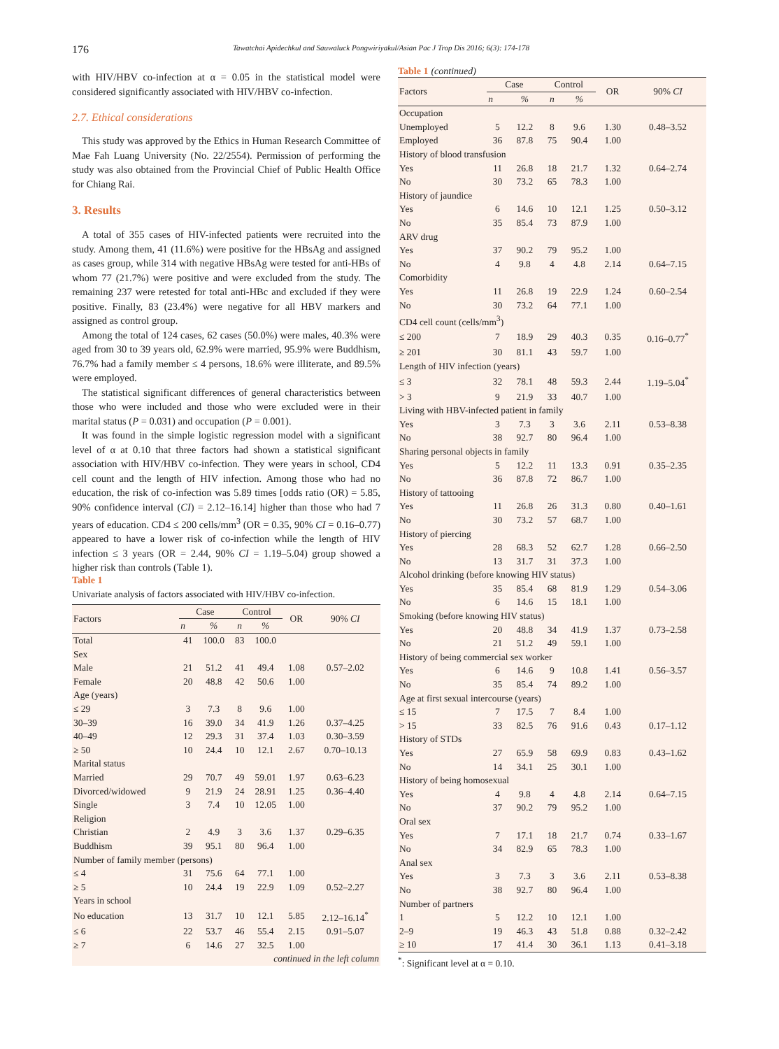176 Tawatchai Apidechkul and Sauwaluck Pongwiriyakul/Asian Pac J Trop Dis 2016; 6(3): 174-178
with HIV/HBV co-infection at α = 0.05 in the statistical model were considered significantly associated with HIV/HBV co-infection.
2.7. Ethical considerations
This study was approved by the Ethics in Human Research Committee of Mae Fah Luang University (No. 22/2554). Permission of performing the study was also obtained from the Provincial Chief of Public Health Office for Chiang Rai.
3. Results
A total of 355 cases of HIV-infected patients were recruited into the study. Among them, 41 (11.6%) were positive for the HBsAg and assigned as cases group, while 314 with negative HBsAg were tested for anti-HBs of whom 77 (21.7%) were positive and were excluded from the study. The remaining 237 were retested for total anti-HBc and excluded if they were positive. Finally, 83 (23.4%) were negative for all HBV markers and assigned as control group.
Among the total of 124 cases, 62 cases (50.0%) were males, 40.3% were aged from 30 to 39 years old, 62.9% were married, 95.9% were Buddhism, 76.7% had a family member ≤ 4 persons, 18.6% were illiterate, and 89.5% were employed.
The statistical significant differences of general characteristics between those who were included and those who were excluded were in their marital status (P = 0.031) and occupation (P = 0.001).
It was found in the simple logistic regression model with a significant level of α at 0.10 that three factors had shown a statistical significant association with HIV/HBV co-infection. They were years in school, CD4 cell count and the length of HIV infection. Among those who had no education, the risk of co-infection was 5.89 times [odds ratio (OR) = 5.85, 90% confidence interval (CI) = 2.12–16.14] higher than those who had 7 years of education. CD4 ≤ 200 cells/mm<sup>3</sup> (OR = 0.35, 90% CI = 0.16–0.77) appeared to have a lower risk of co-infection while the length of HIV infection ≤ 3 years (OR = 2.44, 90% CI = 1.19–5.04) group showed a higher risk than controls (Table 1).
Table 1
Univariate analysis of factors associated with HIV/HBV co-infection.
| Factors | Case | | Control | | OR | 90% CI |
| --- | --- | --- | --- | --- | --- | --- |
| | n | % | n | % | | |
| Total | 41 | 100.0 | 83 | 100.0 | | |
| Sex | | | | | | |
| Male | 21 | 51.2 | 41 | 49.4 | 1.08 | 0.57–2.02 |
| Female | 20 | 48.8 | 42 | 50.6 | 1.00 | |
| Age (years) | | | | | | |
| ≤ 29 | 3 | 7.3 | 8 | 9.6 | 1.00 | |
| 30–39 | 16 | 39.0 | 34 | 41.9 | 1.26 | 0.37–4.25 |
| 40–49 | 12 | 29.3 | 31 | 37.4 | 1.03 | 0.30–3.59 |
| ≥ 50 | 10 | 24.4 | 10 | 12.1 | 2.67 | 0.70–10.13 |
| Marital status | | | | | | |
| Married | 29 | 70.7 | 49 | 59.01 | 1.97 | 0.63–6.23 |
| Divorced/widowed | 9 | 21.9 | 24 | 28.91 | 1.25 | 0.36–4.40 |
| Single | 3 | 7.4 | 10 | 12.05 | 1.00 | |
| Religion | | | | | | |
| Christian | 2 | 4.9 | 3 | 3.6 | 1.37 | 0.29–6.35 |
| Buddhism | 39 | 95.1 | 80 | 96.4 | 1.00 | |
| Number of family member (persons) | | | | | | |
| ≤ 4 | 31 | 75.6 | 64 | 77.1 | 1.00 | |
| ≥ 5 | 10 | 24.4 | 19 | 22.9 | 1.09 | 0.52–2.27 |
| Years in school | | | | | | |
| No education | 13 | 31.7 | 10 | 12.1 | 5.85 | 2.12–16.14<sup>*</sup> |
| ≤ 6 | 22 | 53.7 | 46 | 55.4 | 2.15 | 0.91–5.07 |
| ≥ 7 | 6 | 14.6 | 27 | 32.5 | 1.00 | |
| continued in the left column | | | | | | |
Table 1 (continued)
| Factors | Case | | Control | | OR | 90% CI |
| --- | --- | --- | --- | --- | --- | --- |
| | n | % | n | % | | |
| Occupation | | | | | | |
| Unemployed | 5 | 12.2 | 8 | 9.6 | 1.30 | 0.48–3.52 |
| Employed | 36 | 87.8 | 75 | 90.4 | 1.00 | |
| History of blood transfusion | | | | | | |
| Yes | 11 | 26.8 | 18 | 21.7 | 1.32 | 0.64–2.74 |
| No | 30 | 73.2 | 65 | 78.3 | 1.00 | |
| History of jaundice | | | | | | |
| Yes | 6 | 14.6 | 10 | 12.1 | 1.25 | 0.50–3.12 |
| No | 35 | 85.4 | 73 | 87.9 | 1.00 | |
| ARV drug | | | | | | |
| Yes | 37 | 90.2 | 79 | 95.2 | 1.00 | |
| No | 4 | 9.8 | 4 | 4.8 | 2.14 | 0.64–7.15 |
| Comorbidity | | | | | | |
| Yes | 11 | 26.8 | 19 | 22.9 | 1.24 | 0.60–2.54 |
| No | 30 | 73.2 | 64 | 77.1 | 1.00 | |
| CD4 cell count (cells/mm<sup>3</sup>) | | | | | | |
| ≤ 200 | 7 | 18.9 | 29 | 40.3 | 0.35 | 0.16–0.77<sup>*</sup> |
| ≥ 201 | 30 | 81.1 | 43 | 59.7 | 1.00 | |
| Length of HIV infection (years) | | | | | | |
| ≤ 3 | 32 | 78.1 | 48 | 59.3 | 2.44 | 1.19–5.04<sup>*</sup> |
| > 3 | 9 | 21.9 | 33 | 40.7 | 1.00 | |
| Living with HBV-infected patient in family | | | | | | |
| Yes | 3 | 7.3 | 3 | 3.6 | 2.11 | 0.53–8.38 |
| No | 38 | 92.7 | 80 | 96.4 | 1.00 | |
| Sharing personal objects in family | | | | | | |
| Yes | 5 | 12.2 | 11 | 13.3 | 0.91 | 0.35–2.35 |
| No | 36 | 87.8 | 72 | 86.7 | 1.00 | |
| History of tattooing | | | | | | |
| Yes | 11 | 26.8 | 26 | 31.3 | 0.80 | 0.40–1.61 |
| No | 30 | 73.2 | 57 | 68.7 | 1.00 | |
| History of piercing | | | | | | |
| Yes | 28 | 68.3 | 52 | 62.7 | 1.28 | 0.66–2.50 |
| No | 13 | 31.7 | 31 | 37.3 | 1.00 | |
| Alcohol drinking (before knowing HIV status) | | | | | | |
| Yes | 35 | 85.4 | 68 | 81.9 | 1.29 | 0.54–3.06 |
| No | 6 | 14.6 | 15 | 18.1 | 1.00 | |
| Smoking (before knowing HIV status) | | | | | | |
| Yes | 20 | 48.8 | 34 | 41.9 | 1.37 | 0.73–2.58 |
| No | 21 | 51.2 | 49 | 59.1 | 1.00 | |
| History of being commercial sex worker | | | | | | |
| Yes | 6 | 14.6 | 9 | 10.8 | 1.41 | 0.56–3.57 |
| No | 35 | 85.4 | 74 | 89.2 | 1.00 | |
| Age at first sexual intercourse (years) | | | | | | |
| ≤ 15 | 7 | 17.5 | 7 | 8.4 | 1.00 | |
| > 15 | 33 | 82.5 | 76 | 91.6 | 0.43 | 0.17–1.12 |
| History of STDs | | | | | | |
| Yes | 27 | 65.9 | 58 | 69.9 | 0.83 | 0.43–1.62 |
| No | 14 | 34.1 | 25 | 30.1 | 1.00 | |
| History of being homosexual | | | | | | |
| Yes | 4 | 9.8 | 4 | 4.8 | 2.14 | 0.64–7.15 |
| No | 37 | 90.2 | 79 | 95.2 | 1.00 | |
| Oral sex | | | | | | |
| Yes | 7 | 17.1 | 18 | 21.7 | 0.74 | 0.33–1.67 |
| No | 34 | 82.9 | 65 | 78.3 | 1.00 | |
| Anal sex | | | | | | |
| Yes | 3 | 7.3 | 3 | 3.6 | 2.11 | 0.53–8.38 |
| No | 38 | 92.7 | 80 | 96.4 | 1.00 | |
| Number of partners | | | | | | |
| 1 | 5 | 12.2 | 10 | 12.1 | 1.00 | |
| 2–9 | 19 | 46.3 | 43 | 51.8 | 0.88 | 0.32–2.42 |
| ≥ 10 | 17 | 41.4 | 30 | 36.1 | 1.13 | 0.41–3.18 |
<sup>*</sup>: Significant level at α = 0.10.